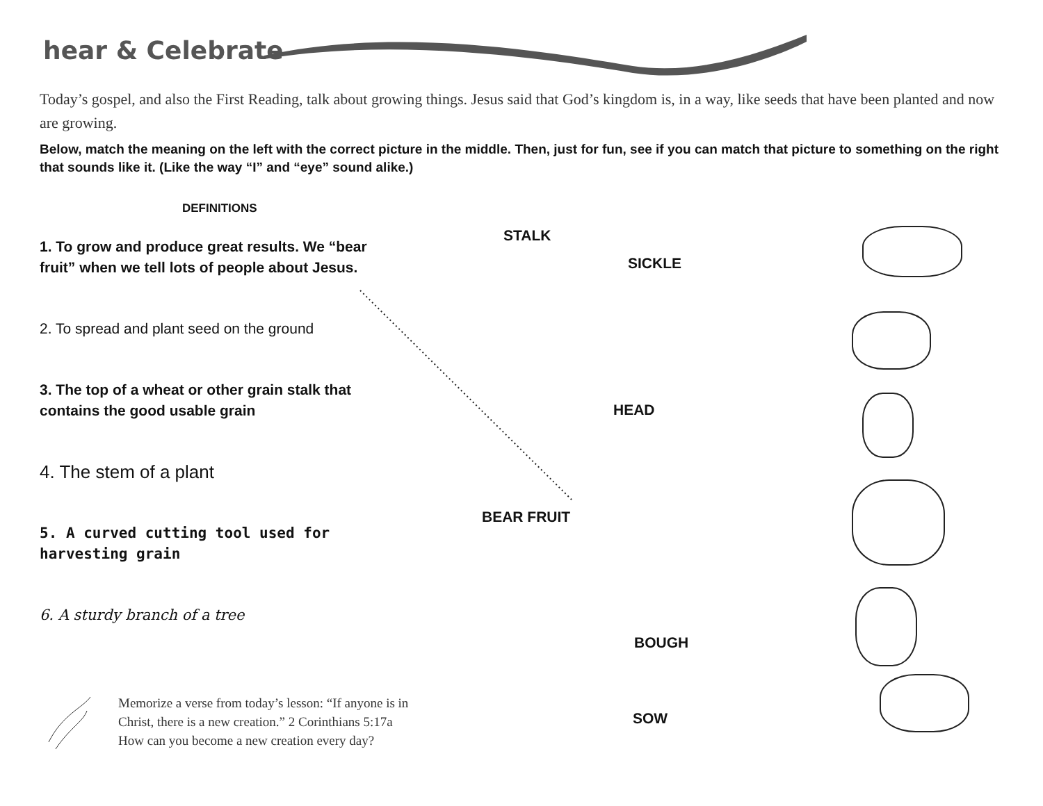hear & Celebrate
Today’s gospel, and also the First Reading, talk about growing things. Jesus said that God’s kingdom is, in a way, like seeds that have been planted and now are growing.
Below, match the meaning on the left with the correct picture in the middle. Then, just for fun, see if you can match that picture to something on the right that sounds like it. (Like the way “I” and “eye” sound alike.)
DEFINITIONS
1. To grow and produce great results. We “bear fruit” when we tell lots of people about Jesus.
2. To spread and plant seed on the ground
3. The top of a wheat or other grain stalk that contains the good usable grain
4. The stem of a plant
5. A curved cutting tool used for harvesting grain
6. A sturdy branch of a tree
Memorize a verse from today’s lesson: “If anyone is in
Christ, there is a new creation.” 2 Corinthians 5:17a
How can you become a new creation every day?
STALK
SICKLE
HEAD
BEAR FRUIT
BOUGH
SOW